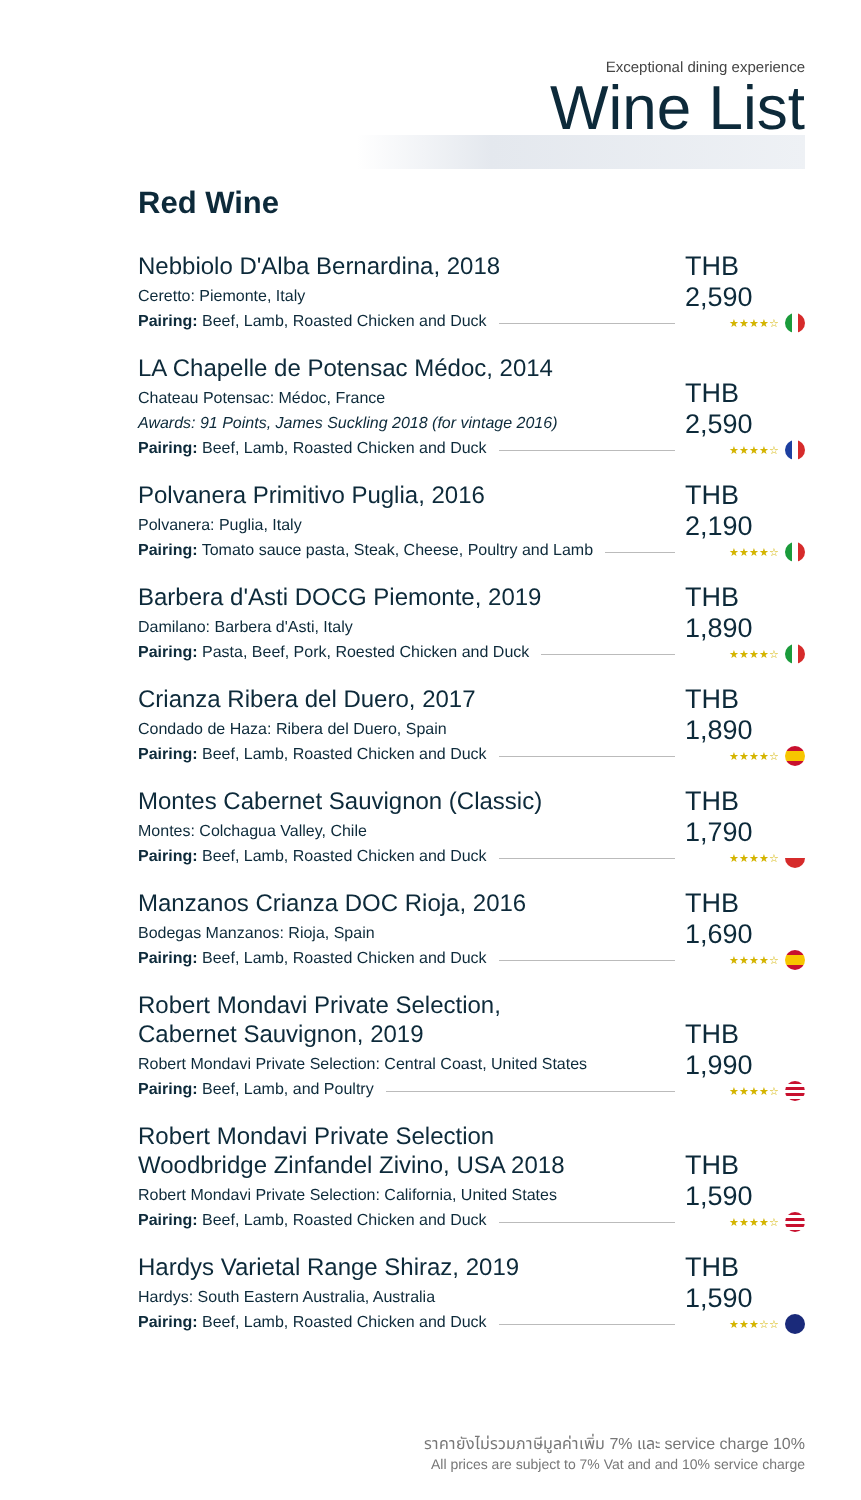Exceptional dining experience
Wine List
Red Wine
Nebbiolo D'Alba Bernardina, 2018
Ceretto: Piemonte, Italy
Pairing: Beef, Lamb, Roasted Chicken and Duck
THB 2,590
★★★★☆
LA Chapelle de Potensac Médoc, 2014
Chateau Potensac: Médoc, France
Awards: 91 Points, James Suckling 2018 (for vintage 2016)
Pairing: Beef, Lamb, Roasted Chicken and Duck
THB 2,590
★★★★☆
Polvanera Primitivo Puglia, 2016
Polvanera: Puglia, Italy
Pairing: Tomato sauce pasta, Steak, Cheese, Poultry and Lamb
THB 2,190
★★★★☆
Barbera d'Asti DOCG Piemonte, 2019
Damilano: Barbera d'Asti, Italy
Pairing: Pasta, Beef, Pork, Roested Chicken and Duck
THB 1,890
★★★★☆
Crianza Ribera del Duero, 2017
Condado de Haza: Ribera del Duero, Spain
Pairing: Beef, Lamb, Roasted Chicken and Duck
THB 1,890
★★★★☆
Montes Cabernet Sauvignon (Classic)
Montes: Colchagua Valley, Chile
Pairing: Beef, Lamb, Roasted Chicken and Duck
THB 1,790
★★★★☆
Manzanos Crianza DOC Rioja, 2016
Bodegas Manzanos: Rioja, Spain
Pairing: Beef, Lamb, Roasted Chicken and Duck
THB 1,690
★★★★☆
Robert Mondavi Private Selection,
Cabernet Sauvignon, 2019
Robert Mondavi Private Selection: Central Coast, United States
Pairing: Beef, Lamb, and Poultry
THB 1,990
★★★★☆
Robert Mondavi Private Selection
Woodbridge Zinfandel Zivino, USA 2018
Robert Mondavi Private Selection: California, United States
Pairing: Beef, Lamb, Roasted Chicken and Duck
THB 1,590
★★★★☆
Hardys Varietal Range Shiraz, 2019
Hardys: South Eastern Australia, Australia
Pairing: Beef, Lamb, Roasted Chicken and Duck
THB 1,590
★★★☆☆
ราคายังไม่รวมภาษีมูลค่าเพิ่ม 7% และ service charge 10%
All prices are subject to 7% Vat and and 10% service charge